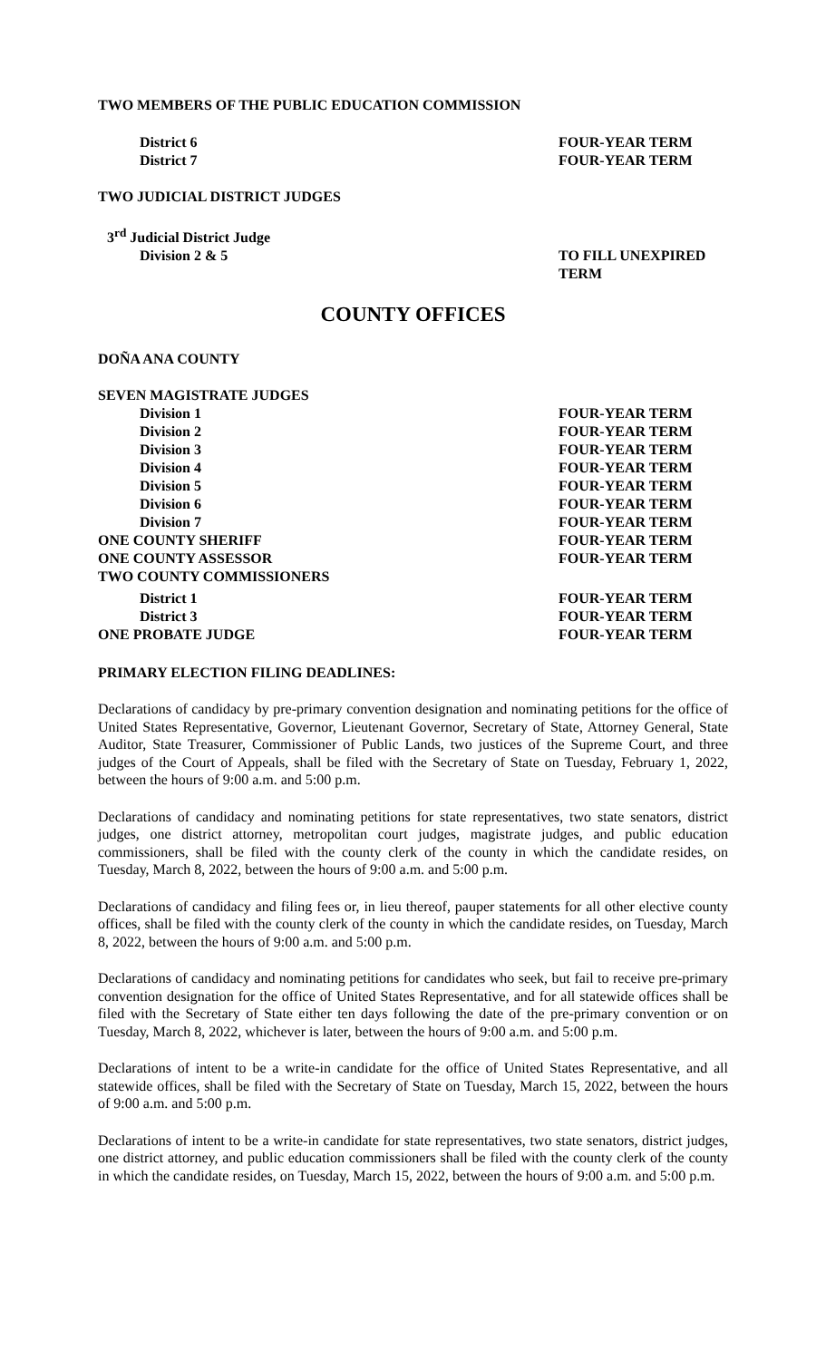TWO MEMBERS OF THE PUBLIC EDUCATION COMMISSION
District 6 FOUR-YEAR TERM
District 7 FOUR-YEAR TERM
TWO JUDICIAL DISTRICT JUDGES
3<sup>rd</sup> Judicial District Judge
Division 2 & 5 TO FILL UNEXPIRED TERM
COUNTY OFFICES
DOÑA ANA COUNTY
SEVEN MAGISTRATE JUDGES
Division 1 FOUR-YEAR TERM
Division 2 FOUR-YEAR TERM
Division 3 FOUR-YEAR TERM
Division 4 FOUR-YEAR TERM
Division 5 FOUR-YEAR TERM
Division 6 FOUR-YEAR TERM
Division 7 FOUR-YEAR TERM
ONE COUNTY SHERIFF FOUR-YEAR TERM
ONE COUNTY ASSESSOR FOUR-YEAR TERM
TWO COUNTY COMMISSIONERS
District 1 FOUR-YEAR TERM
District 3 FOUR-YEAR TERM
ONE PROBATE JUDGE FOUR-YEAR TERM
PRIMARY ELECTION FILING DEADLINES:
Declarations of candidacy by pre-primary convention designation and nominating petitions for the office of United States Representative, Governor, Lieutenant Governor, Secretary of State, Attorney General, State Auditor, State Treasurer, Commissioner of Public Lands, two justices of the Supreme Court, and three judges of the Court of Appeals, shall be filed with the Secretary of State on Tuesday, February 1, 2022, between the hours of 9:00 a.m. and 5:00 p.m.
Declarations of candidacy and nominating petitions for state representatives, two state senators, district judges, one district attorney, metropolitan court judges, magistrate judges, and public education commissioners, shall be filed with the county clerk of the county in which the candidate resides, on Tuesday, March 8, 2022, between the hours of 9:00 a.m. and 5:00 p.m.
Declarations of candidacy and filing fees or, in lieu thereof, pauper statements for all other elective county offices, shall be filed with the county clerk of the county in which the candidate resides, on Tuesday, March 8, 2022, between the hours of 9:00 a.m. and 5:00 p.m.
Declarations of candidacy and nominating petitions for candidates who seek, but fail to receive pre-primary convention designation for the office of United States Representative, and for all statewide offices shall be filed with the Secretary of State either ten days following the date of the pre-primary convention or on Tuesday, March 8, 2022, whichever is later, between the hours of 9:00 a.m. and 5:00 p.m.
Declarations of intent to be a write-in candidate for the office of United States Representative, and all statewide offices, shall be filed with the Secretary of State on Tuesday, March 15, 2022, between the hours of 9:00 a.m. and 5:00 p.m.
Declarations of intent to be a write-in candidate for state representatives, two state senators, district judges, one district attorney, and public education commissioners shall be filed with the county clerk of the county in which the candidate resides, on Tuesday, March 15, 2022, between the hours of 9:00 a.m. and 5:00 p.m.